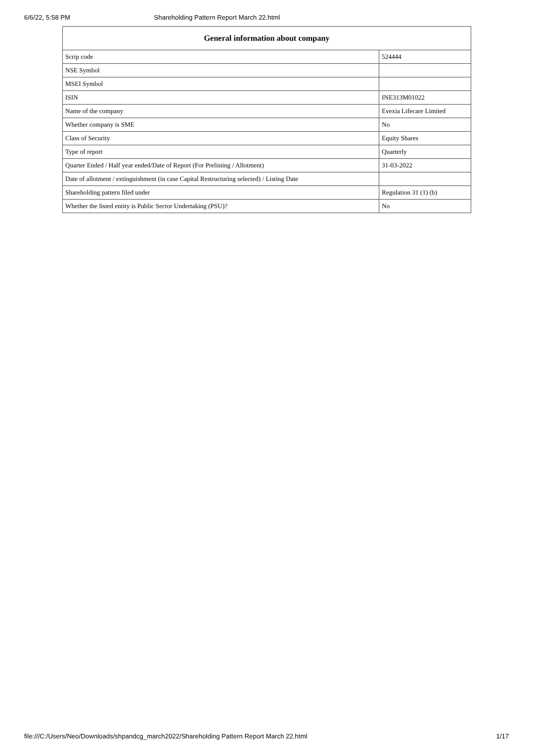6/6/22, 5:58 PM Shareholding Pattern Report March 22.html
| General information about company | |
| --- | --- |
| Scrip code | 524444 |
| NSE Symbol | |
| MSEI Symbol | |
| ISIN | INE313M01022 |
| Name of the company | Evexia Lifecare Limited |
| Whether company is SME | No |
| Class of Security | Equity Shares |
| Type of report | Quarterly |
| Quarter Ended / Half year ended/Date of Report (For Prelisting / Allotment) | 31-03-2022 |
| Date of allotment / extinguishment (in case Capital Restructuring selected) / Listing Date | |
| Shareholding pattern filed under | Regulation 31 (1) (b) |
| Whether the listed entity is Public Sector Undertaking (PSU)? | No |
file:///C:/Users/Neo/Downloads/shpandcg_march2022/Shareholding Pattern Report March 22.html 1/17